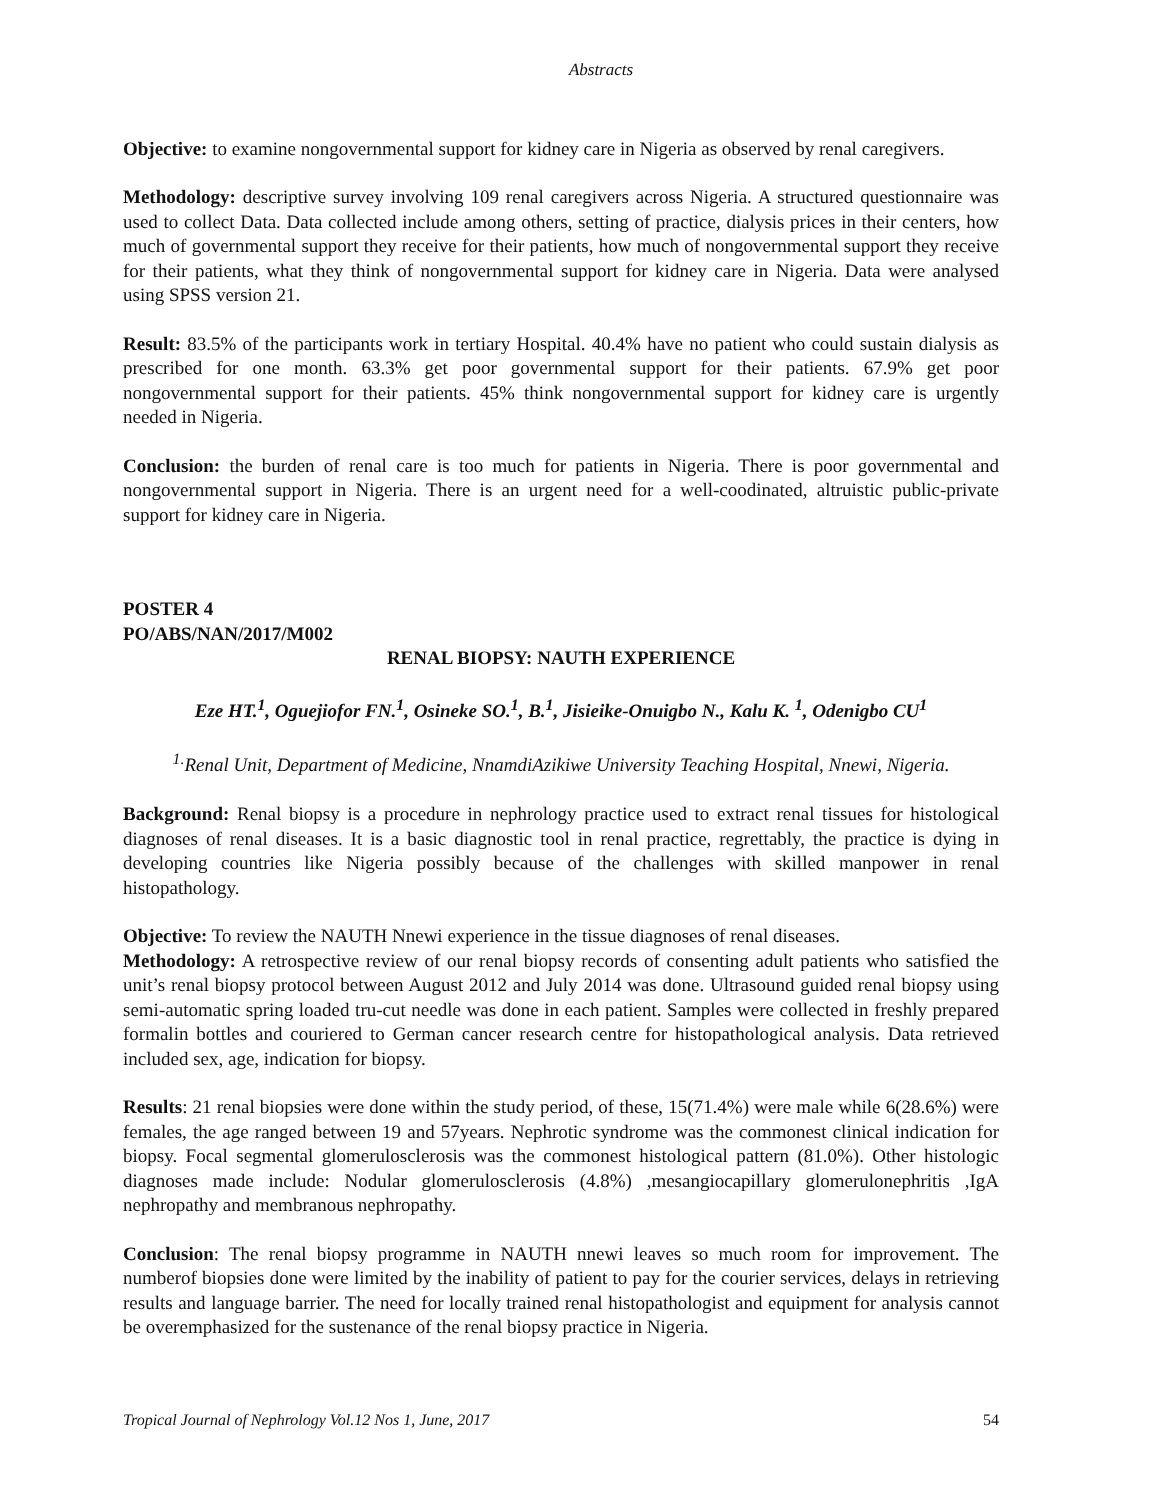Abstracts
Objective: to examine nongovernmental support for kidney care in Nigeria as observed by renal caregivers.
Methodology: descriptive survey involving 109 renal caregivers across Nigeria. A structured questionnaire was used to collect Data. Data collected include among others, setting of practice, dialysis prices in their centers, how much of governmental support they receive for their patients, how much of nongovernmental support they receive for their patients, what they think of nongovernmental support for kidney care in Nigeria. Data were analysed using SPSS version 21.
Result: 83.5% of the participants work in tertiary Hospital. 40.4% have no patient who could sustain dialysis as prescribed for one month. 63.3% get poor governmental support for their patients. 67.9% get poor nongovernmental support for their patients. 45% think nongovernmental support for kidney care is urgently needed in Nigeria.
Conclusion: the burden of renal care is too much for patients in Nigeria. There is poor governmental and nongovernmental support in Nigeria. There is an urgent need for a well-coodinated, altruistic public-private support for kidney care in Nigeria.
POSTER 4
PO/ABS/NAN/2017/M002
RENAL BIOPSY: NAUTH EXPERIENCE
Eze HT.<sup>1</sup>, Oguejiofor FN.<sup>1</sup>, Osineke SO.<sup>1</sup>, B.<sup>1</sup>, Jisieike-Onuigbo N., Kalu K. <sup>1</sup>, Odenigbo CU<sup>1</sup>
<sup>1.</sup> Renal Unit, Department of Medicine, NnamdiAzikiwe University Teaching Hospital, Nnewi, Nigeria.
Background: Renal biopsy is a procedure in nephrology practice used to extract renal tissues for histological diagnoses of renal diseases. It is a basic diagnostic tool in renal practice, regrettably, the practice is dying in developing countries like Nigeria possibly because of the challenges with skilled manpower in renal histopathology.
Objective: To review the NAUTH Nnewi experience in the tissue diagnoses of renal diseases.
Methodology: A retrospective review of our renal biopsy records of consenting adult patients who satisfied the unit’s renal biopsy protocol between August 2012 and July 2014 was done. Ultrasound guided renal biopsy using semi-automatic spring loaded tru-cut needle was done in each patient. Samples were collected in freshly prepared formalin bottles and couriered to German cancer research centre for histopathological analysis. Data retrieved included sex, age, indication for biopsy.
Results: 21 renal biopsies were done within the study period, of these, 15(71.4%) were male while 6(28.6%) were females, the age ranged between 19 and 57years. Nephrotic syndrome was the commonest clinical indication for biopsy. Focal segmental glomerulosclerosis was the commonest histological pattern (81.0%). Other histologic diagnoses made include: Nodular glomerulosclerosis (4.8%) ,mesangiocapillary glomerulonephritis ,IgA nephropathy and membranous nephropathy.
Conclusion: The renal biopsy programme in NAUTH nnewi leaves so much room for improvement. The numberof biopsies done were limited by the inability of patient to pay for the courier services, delays in retrieving results and language barrier. The need for locally trained renal histopathologist and equipment for analysis cannot be overemphasized for the sustenance of the renal biopsy practice in Nigeria.
Tropical Journal of Nephrology Vol.12 Nos 1, June, 2017 54